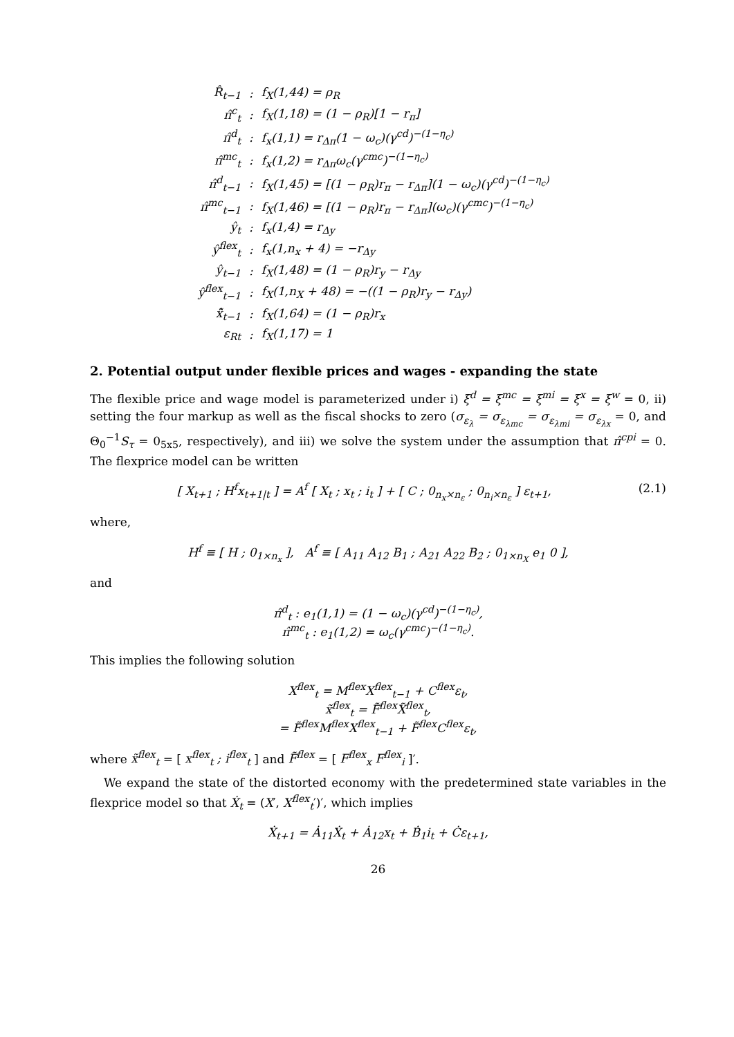| R̂<sub>t−1</sub> | : | f<sub>X</sub>(1,44) = ρ<sub>R</sub> |
| π̂<sup>c</sup><sub>t</sub> | : | f<sub>X</sub>(1,18) = (1 − ρ<sub>R</sub>)[1 − r<sub>π</sub>] |
| π̂<sup>d</sup><sub>t</sub> | : | f<sub>x</sub>(1,1) = r<sub>Δπ</sub>(1 − ω<sub>c</sub>)(γ<sup>cd</sup>)<sup>−(1−η<sub>c</sub>)</sup> |
| π̂<sup>mc</sup><sub>t</sub> | : | f<sub>x</sub>(1,2) = r<sub>Δπ</sub>ω<sub>c</sub>(γ<sup>cmc</sup>)<sup>−(1−η<sub>c</sub>)</sup> |
| π̂<sup>d</sup><sub>t−1</sub> | : | f<sub>X</sub>(1,45) = [(1 − ρ<sub>R</sub>)r<sub>π</sub> − r<sub>Δπ</sub>](1 − ω<sub>c</sub>)(γ<sup>cd</sup>)<sup>−(1−η<sub>c</sub>)</sup> |
| π̂<sup>mc</sup><sub>t−1</sub> | : | f<sub>X</sub>(1,46) = [(1 − ρ<sub>R</sub>)r<sub>π</sub> − r<sub>Δπ</sub>](ω<sub>c</sub>)(γ<sup>cmc</sup>)<sup>−(1−η<sub>c</sub>)</sup> |
| ŷ<sub>t</sub> | : | f<sub>x</sub>(1,4) = r<sub>Δy</sub> |
| ŷ<sup>flex</sup><sub>t</sub> | : | f<sub>x</sub>(1,n<sub>x</sub> + 4) = −r<sub>Δy</sub> |
| ŷ<sub>t−1</sub> | : | f<sub>X</sub>(1,48) = (1 − ρ<sub>R</sub>)r<sub>y</sub> − r<sub>Δy</sub> |
| ŷ<sup>flex</sup><sub>t−1</sub> | : | f<sub>X</sub>(1,n<sub>X</sub> + 48) = −((1 − ρ<sub>R</sub>)r<sub>y</sub> − r<sub>Δy</sub>) |
| x̃̂<sub>t−1</sub> | : | f<sub>X</sub>(1,64) = (1 − ρ<sub>R</sub>)r<sub>x</sub> |
| ε<sub>Rt</sub> | : | f<sub>X</sub>(1,17) = 1 |
2. Potential output under flexible prices and wages - expanding the state
The flexible price and wage model is parameterized under i) ξ<sup>d</sup> = ξ<sup>mc</sup> = ξ<sup>mi</sup> = ξ<sup>x</sup> = ξ<sup>w</sup> = 0, ii) setting the four markup as well as the fiscal shocks to zero (σ<sub>ε<sub>λ</sub></sub> = σ<sub>ε<sub>λmc</sub></sub> = σ<sub>ε<sub>λmi</sub></sub> = σ<sub>ε<sub>λx</sub></sub> = 0, and Θ<sub>0</sub><sup>−1</sup>S<sub>τ</sub> = 0<sub>5x5</sub>, respectively), and iii) we solve the system under the assumption that π̂<sup>cpi</sup> = 0. The flexprice model can be written
(2.1) [ X<sub>t+1</sub> ; H<sup>f</sup>x<sub>t+1|t</sub> ] = A<sup>f</sup> [ X<sub>t</sub> ; x<sub>t</sub> ; i<sub>t</sub> ] + [ C ; 0<sub>n<sub>x</sub>×n<sub>ε</sub></sub> ; 0<sub>n<sub>i</sub>×n<sub>ε</sub></sub> ] ε<sub>t+1</sub>,
where,
H<sup>f</sup> ≡ [ H ; 0<sub>1×n<sub>x</sub></sub> ], A<sup>f</sup> ≡ [ A<sub>11</sub> A<sub>12</sub> B<sub>1</sub> ; A<sub>21</sub> A<sub>22</sub> B<sub>2</sub> ; 0<sub>1×n<sub>X</sub></sub> e<sub>1</sub> 0 ],
and
π̂<sup>d</sup><sub>t</sub> : e<sub>1</sub>(1,1) = (1 − ω<sub>c</sub>)(γ<sup>cd</sup>)<sup>−(1−η<sub>c</sub>)</sup>,
π̂<sup>mc</sup><sub>t</sub> : e<sub>1</sub>(1,2) = ω<sub>c</sub>(γ<sup>cmc</sup>)<sup>−(1−η<sub>c</sub>)</sup>.
This implies the following solution
X<sup>flex</sup><sub>t</sub> = M<sup>flex</sup>X<sup>flex</sup><sub>t−1</sub> + C<sup>flex</sup>ε<sub>t</sub>,
x̃<sup>flex</sup><sub>t</sub> = F̃<sup>flex</sup>X̃<sup>flex</sup><sub>t</sub>,
= F̃<sup>flex</sup>M<sup>flex</sup>X<sup>flex</sup><sub>t−1</sub> + F̃<sup>flex</sup>C<sup>flex</sup>ε<sub>t</sub>,
where x̃<sup>flex</sup><sub>t</sub> = [ x<sup>flex</sup><sub>t</sub> ; i<sup>flex</sup><sub>t</sub> ] and F̃<sup>flex</sup> = [ F<sup>flex</sup><sub>x</sub> F<sup>flex</sup><sub>i</sub> ]′.
We expand the state of the distorted economy with the predetermined state variables in the flexprice model so that Ẋ<sub>t</sub> = (X′, X<sup>flex</sup><sub>t</sub>′)′, which implies
Ẋ<sub>t+1</sub> = Ȧ<sub>11</sub>Ẋ<sub>t</sub> + Ȧ<sub>12</sub>x<sub>t</sub> + Ḃ<sub>1</sub>i<sub>t</sub> + Ċε<sub>t+1</sub>,
26